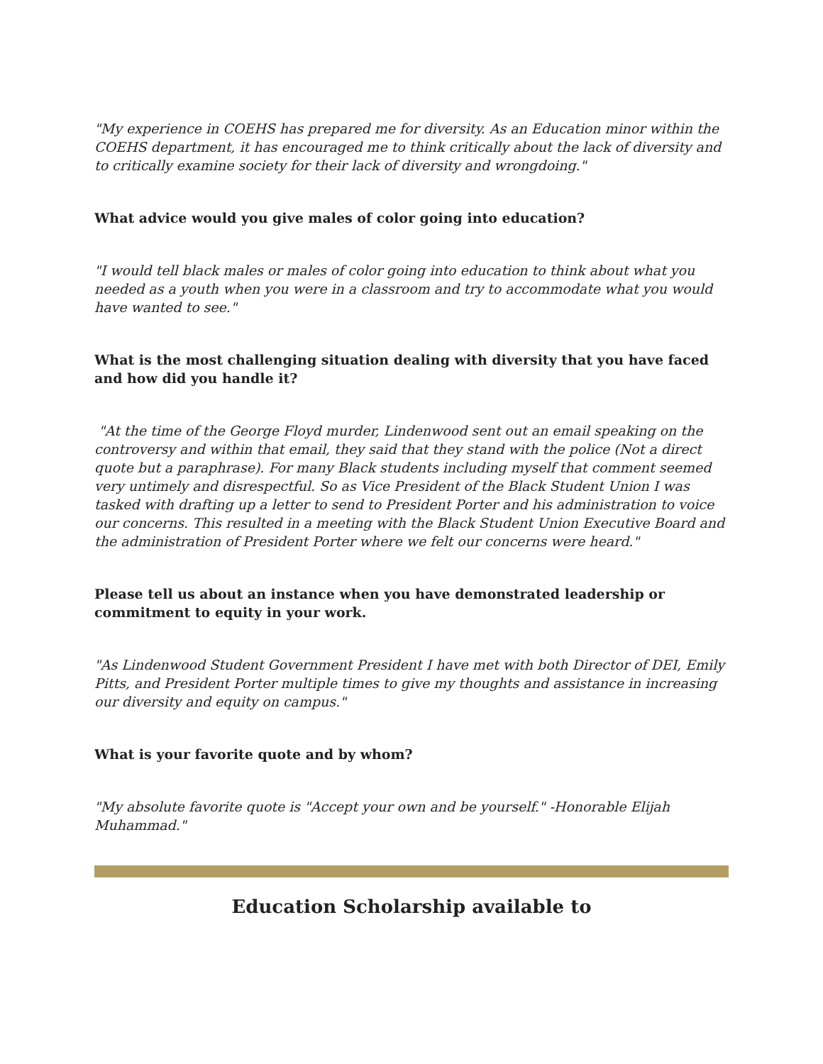"My experience in COEHS has prepared me for diversity. As an Education minor within the COEHS department, it has encouraged me to think critically about the lack of diversity and to critically examine society for their lack of diversity and wrongdoing."
What advice would you give males of color going into education?
"I would tell black males or males of color going into education to think about what you needed as a youth when you were in a classroom and try to accommodate what you would have wanted to see."
What is the most challenging situation dealing with diversity that you have faced and how did you handle it?
"At the time of the George Floyd murder, Lindenwood sent out an email speaking on the controversy and within that email, they said that they stand with the police (Not a direct quote but a paraphrase). For many Black students including myself that comment seemed very untimely and disrespectful. So as Vice President of the Black Student Union I was tasked with drafting up a letter to send to President Porter and his administration to voice our concerns. This resulted in a meeting with the Black Student Union Executive Board and the administration of President Porter where we felt our concerns were heard."
Please tell us about an instance when you have demonstrated leadership or commitment to equity in your work.
"As Lindenwood Student Government President I have met with both Director of DEI, Emily Pitts, and President Porter multiple times to give my thoughts and assistance in increasing our diversity and equity on campus."
What is your favorite quote and by whom?
"My absolute favorite quote is "Accept your own and be yourself." -Honorable Elijah Muhammad."
Education Scholarship available to